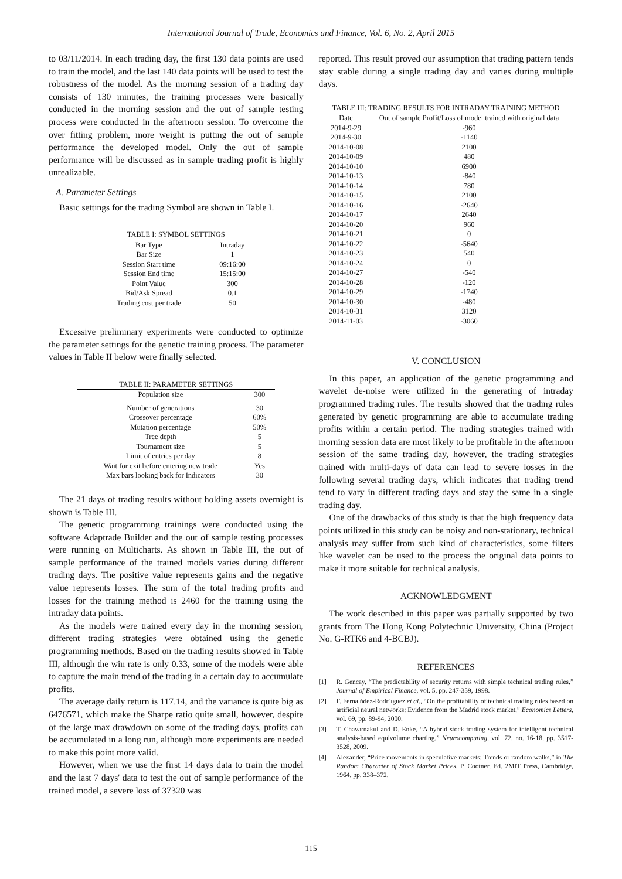International Journal of Trade, Economics and Finance, Vol. 6, No. 2, April 2015
to 03/11/2014. In each trading day, the first 130 data points are used to train the model, and the last 140 data points will be used to test the robustness of the model. As the morning session of a trading day consists of 130 minutes, the training processes were basically conducted in the morning session and the out of sample testing process were conducted in the afternoon session. To overcome the over fitting problem, more weight is putting the out of sample performance the developed model. Only the out of sample performance will be discussed as in sample trading profit is highly unrealizable.
A. Parameter Settings
Basic settings for the trading Symbol are shown in Table I.
TABLE I: SYMBOL SETTINGS
| Bar Type | Intraday |
| Bar Size | 1 |
| Session Start time | 09:16:00 |
| Session End time | 15:15:00 |
| Point Value | 300 |
| Bid/Ask Spread | 0.1 |
| Trading cost per trade | 50 |
Excessive preliminary experiments were conducted to optimize the parameter settings for the genetic training process. The parameter values in Table II below were finally selected.
TABLE II: PARAMETER SETTINGS
| Population size | 300 |
| Number of generations | 30 |
| Crossover percentage | 60% |
| Mutation percentage | 50% |
| Tree depth | 5 |
| Tournament size | 5 |
| Limit of entries per day | 8 |
| Wait for exit before entering new trade | Yes |
| Max bars looking back for Indicators | 30 |
The 21 days of trading results without holding assets overnight is shown is Table III.
The genetic programming trainings were conducted using the software Adaptrade Builder and the out of sample testing processes were running on Multicharts. As shown in Table III, the out of sample performance of the trained models varies during different trading days. The positive value represents gains and the negative value represents losses. The sum of the total trading profits and losses for the training method is 2460 for the training using the intraday data points.
As the models were trained every day in the morning session, different trading strategies were obtained using the genetic programming methods. Based on the trading results showed in Table III, although the win rate is only 0.33, some of the models were able to capture the main trend of the trading in a certain day to accumulate profits.
The average daily return is 117.14, and the variance is quite big as 6476571, which make the Sharpe ratio quite small, however, despite of the large max drawdown on some of the trading days, profits can be accumulated in a long run, although more experiments are needed to make this point more valid.
However, when we use the first 14 days data to train the model and the last 7 days' data to test the out of sample performance of the trained model, a severe loss of 37320 was
reported. This result proved our assumption that trading pattern tends stay stable during a single trading day and varies during multiple days.
TABLE III: TRADING RESULTS FOR INTRADAY TRAINING METHOD
| Date | Out of sample Profit/Loss of model trained with original data |
| --- | --- |
| 2014-9-29 | -960 |
| 2014-9-30 | -1140 |
| 2014-10-08 | 2100 |
| 2014-10-09 | 480 |
| 2014-10-10 | 6900 |
| 2014-10-13 | -840 |
| 2014-10-14 | 780 |
| 2014-10-15 | 2100 |
| 2014-10-16 | -2640 |
| 2014-10-17 | 2640 |
| 2014-10-20 | 960 |
| 2014-10-21 | 0 |
| 2014-10-22 | -5640 |
| 2014-10-23 | 540 |
| 2014-10-24 | 0 |
| 2014-10-27 | -540 |
| 2014-10-28 | -120 |
| 2014-10-29 | -1740 |
| 2014-10-30 | -480 |
| 2014-10-31 | 3120 |
| 2014-11-03 | -3060 |
V. CONCLUSION
In this paper, an application of the genetic programming and wavelet de-noise were utilized in the generating of intraday programmed trading rules. The results showed that the trading rules generated by genetic programming are able to accumulate trading profits within a certain period. The trading strategies trained with morning session data are most likely to be profitable in the afternoon session of the same trading day, however, the trading strategies trained with multi-days of data can lead to severe losses in the following several trading days, which indicates that trading trend tend to vary in different trading days and stay the same in a single trading day.
One of the drawbacks of this study is that the high frequency data points utilized in this study can be noisy and non-stationary, technical analysis may suffer from such kind of characteristics, some filters like wavelet can be used to the process the original data points to make it more suitable for technical analysis.
ACKNOWLEDGMENT
The work described in this paper was partially supported by two grants from The Hong Kong Polytechnic University, China (Project No. G-RTK6 and 4-BCBJ).
REFERENCES
[1] R. Gencay, “The predictability of security returns with simple technical trading rules,” Journal of Empirical Finance, vol. 5, pp. 247-359, 1998.
[2] F. Ferna ńdez-Rodr´ıguez et al., “On the profitability of technical trading rules based on artificial neural networks: Evidence from the Madrid stock market,” Economics Letters, vol. 69, pp. 89-94, 2000.
[3] T. Chavarnakul and D. Enke, “A hybrid stock trading system for intelligent technical analysis-based equivolume charting,” Neurocomputing, vol. 72, no. 16-18, pp. 3517-3528, 2009.
[4] Alexander, “Price movements in speculative markets: Trends or random walks,” in The Random Character of Stock Market Prices, P. Cootner, Ed. 2MIT Press, Cambridge, 1964, pp. 338–372.
115